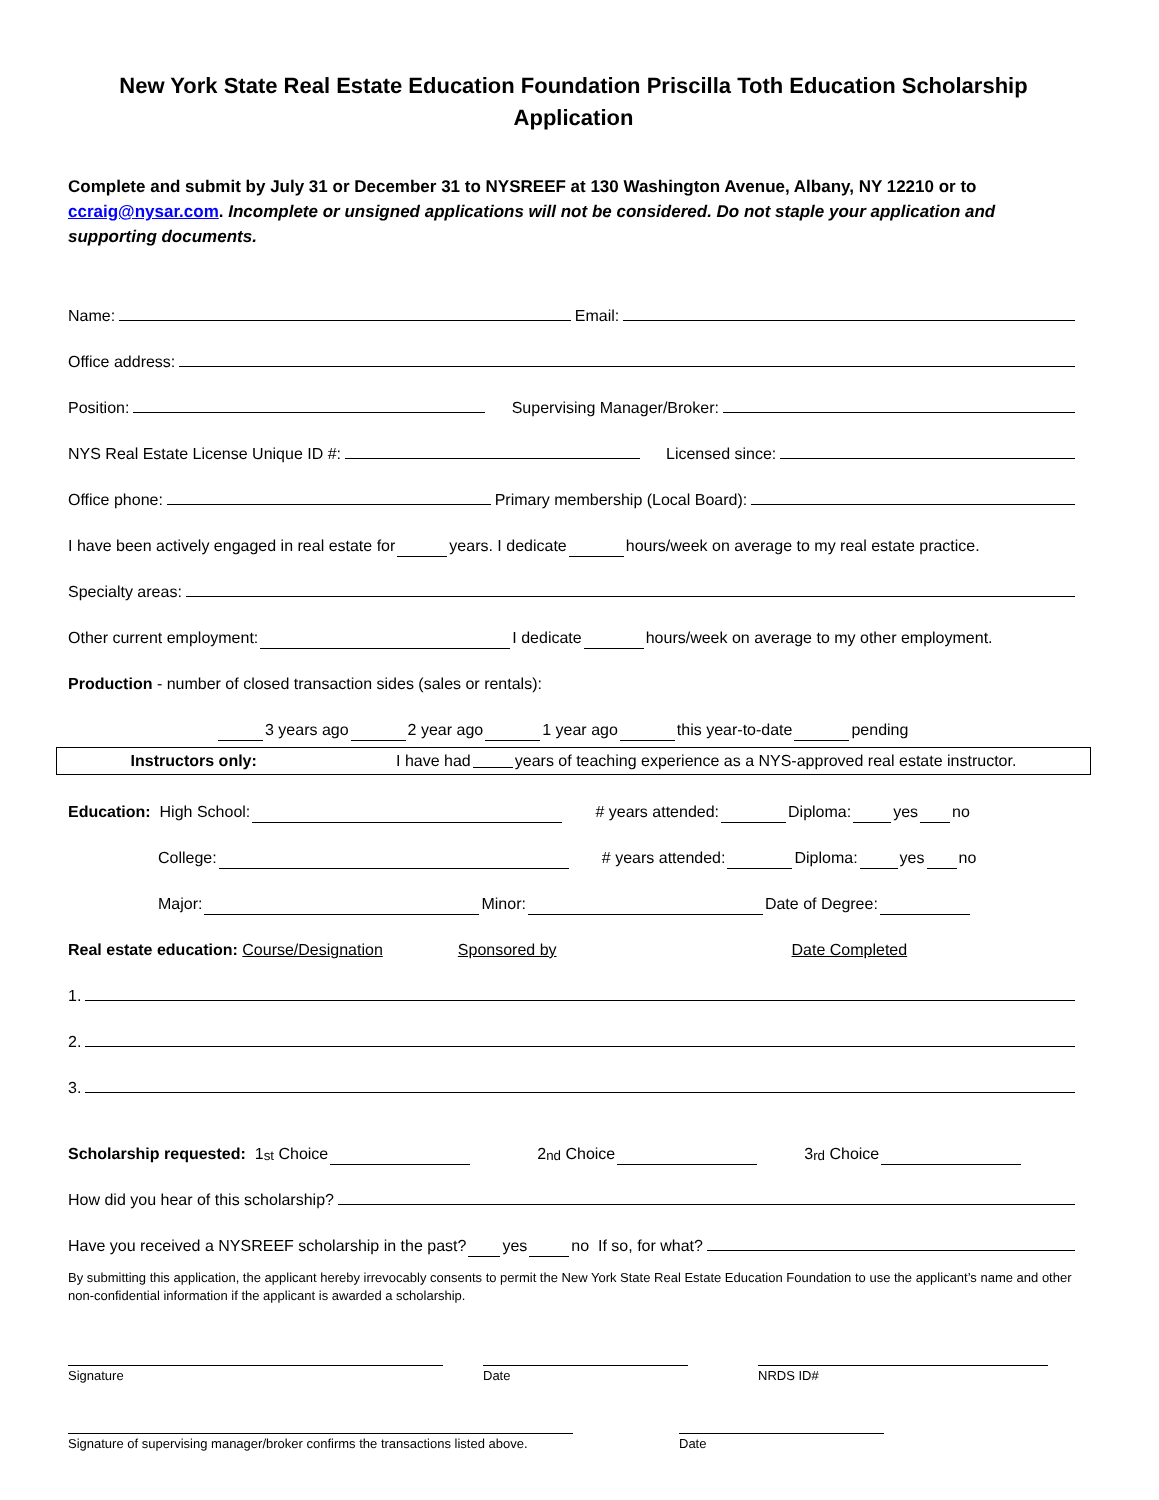New York State Real Estate Education Foundation Priscilla Toth Education Scholarship Application
Complete and submit by July 31 or December 31 to NYSREEF at 130 Washington Avenue, Albany, NY 12210 or to ccraig@nysar.com. Incomplete or unsigned applications will not be considered. Do not staple your application and supporting documents.
Name: Email:
Office address:
Position: Supervising Manager/Broker:
NYS Real Estate License Unique ID #: Licensed since:
Office phone: Primary membership (Local Board):
I have been actively engaged in real estate for years. I dedicate hours/week on average to my real estate practice.
Specialty areas:
Other current employment: I dedicate hours/week on average to my other employment.
Production - number of closed transaction sides (sales or rentals):
3 years ago 2 year ago 1 year ago this year-to-date pending
Instructors only: I have had years of teaching experience as a NYS-approved real estate instructor.
Education: High School: # years attended: Diploma: yes no
College: # years attended: Diploma: yes no
Major: Minor: Date of Degree:
Real estate education: Course/Designation Sponsored by Date Completed
1.
2.
3.
Scholarship requested: 1<sup>st</sup> Choice 2<sup>nd</sup> Choice 3<sup>rd</sup> Choice
How did you hear of this scholarship?
Have you received a NYSREEF scholarship in the past? yes no If so, for what?
By submitting this application, the applicant hereby irrevocably consents to permit the New York State Real Estate Education Foundation to use the applicant’s name and other non-confidential information if the applicant is awarded a scholarship.
Signature Date NRDS ID#
Signature of supervising manager/broker confirms the transactions listed above.
Date